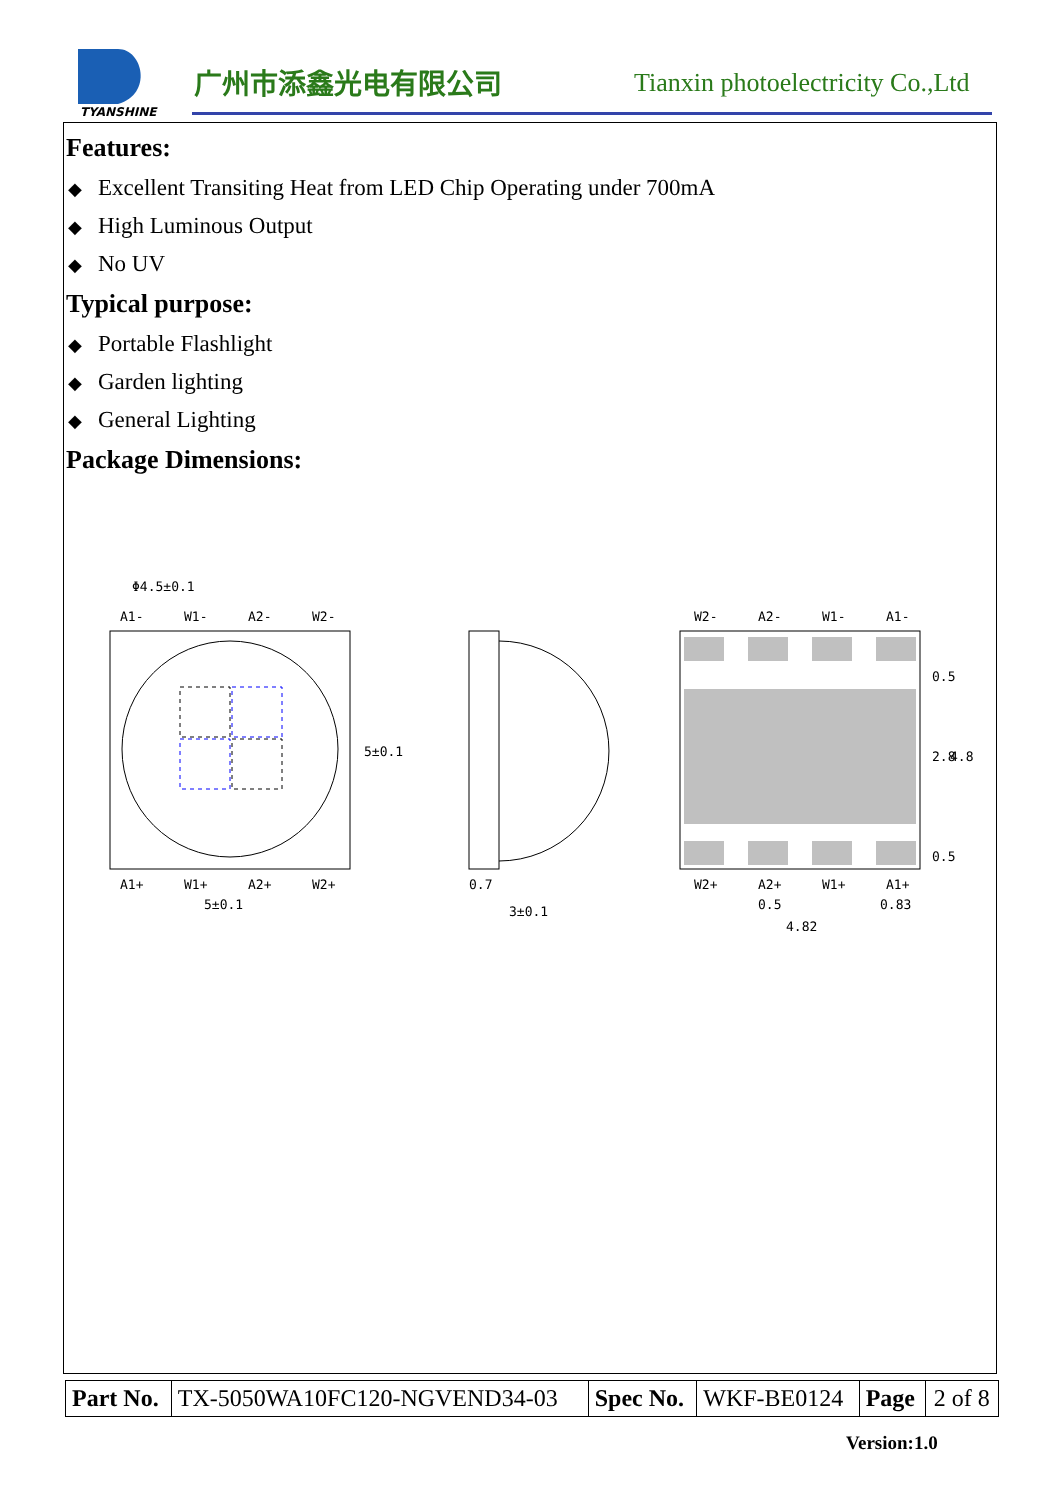TYANSHINE
广州市添鑫光电有限公司
Tianxin photoelectricity Co.,Ltd
Features:
◆ Excellent Transiting Heat from LED Chip Operating under 700mA
◆ High Luminous Output
◆ No UV
Typical purpose:
◆ Portable Flashlight
◆ Garden lighting
◆ General Lighting
Package Dimensions:
Φ4.5±0.1
A1-
W1-
A2-
W2-
A1+
W1+
A2+
W2+
5±0.1
5±0.1
0.7
3±0.1
W2-
A2-
W1-
A1-
W2+
A2+
W1+
A1+
0.5
0.83
4.82
0.5
2.8
4.8
0.5
| Part No. | TX-5050WA10FC120-NGVEND34-03 | Spec No. | WKF-BE0124 | Page | 2 of 8 |
Version:1.0